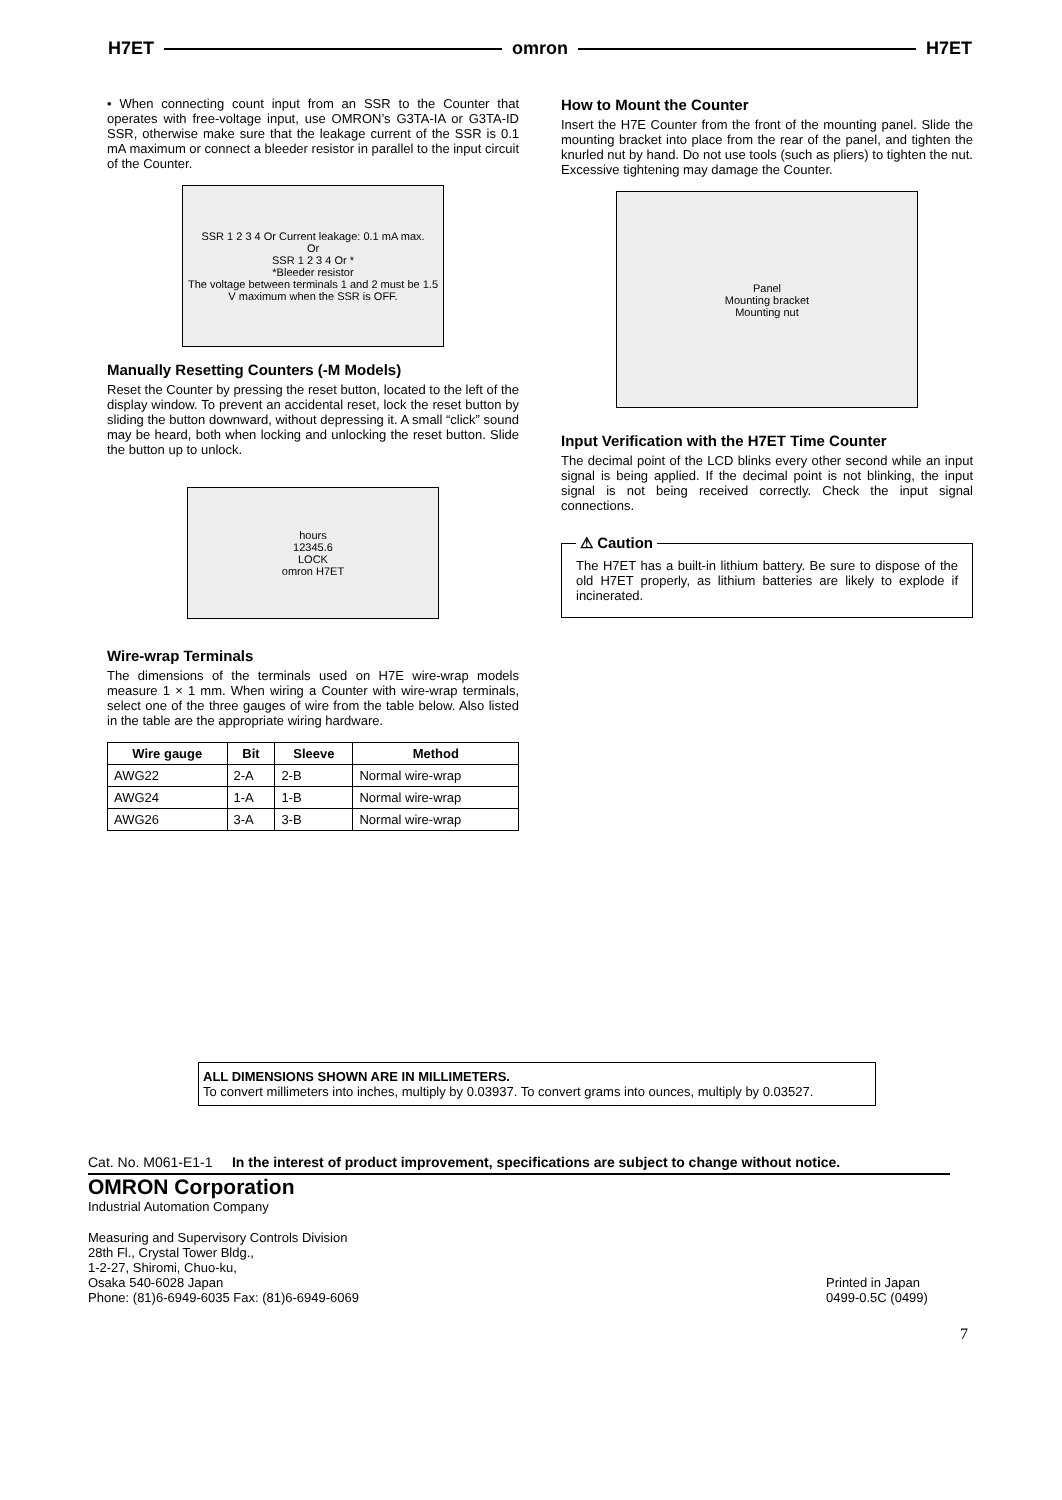H7ET omron H7ET
• When connecting count input from an SSR to the Counter that operates with free-voltage input, use OMRON’s G3TA-IA or G3TA-ID SSR, otherwise make sure that the leakage current of the SSR is 0.1 mA maximum or connect a bleeder resistor in parallel to the input circuit of the Counter.
SSR 1 2 3 4 Or Current leakage: 0.1 mA max.
Or
SSR 1 2 3 4 Or *
*Bleeder resistor
The voltage between terminals 1 and 2 must be 1.5 V maximum when the SSR is OFF.
Manually Resetting Counters (-M Models)
Reset the Counter by pressing the reset button, located to the left of the display window. To prevent an accidental reset, lock the reset button by sliding the button downward, without depressing it. A small “click” sound may be heard, both when locking and unlocking the reset button. Slide the button up to unlock.
hours
12345.6
LOCK
omron H7ET
Wire-wrap Terminals
The dimensions of the terminals used on H7E wire-wrap models measure 1 × 1 mm. When wiring a Counter with wire-wrap terminals, select one of the three gauges of wire from the table below. Also listed in the table are the appropriate wiring hardware.
| Wire gauge | Bit | Sleeve | Method |
| --- | --- | --- | --- |
| AWG22 | 2-A | 2-B | Normal wire-wrap |
| AWG24 | 1-A | 1-B | Normal wire-wrap |
| AWG26 | 3-A | 3-B | Normal wire-wrap |
How to Mount the Counter
Insert the H7E Counter from the front of the mounting panel. Slide the mounting bracket into place from the rear of the panel, and tighten the knurled nut by hand. Do not use tools (such as pliers) to tighten the nut. Excessive tightening may damage the Counter.
Panel
Mounting bracket
Mounting nut
Input Verification with the H7ET Time Counter
The decimal point of the LCD blinks every other second while an input signal is being applied. If the decimal point is not blinking, the input signal is not being received correctly. Check the input signal connections.
⚠ Caution
The H7ET has a built-in lithium battery. Be sure to dispose of the old H7ET properly, as lithium batteries are likely to explode if incinerated.
ALL DIMENSIONS SHOWN ARE IN MILLIMETERS.
To convert millimeters into inches, multiply by 0.03937. To convert grams into ounces, multiply by 0.03527.
Cat. No. M061-E1-1 In the interest of product improvement, specifications are subject to change without notice.
OMRON Corporation
Industrial Automation Company
Measuring and Supervisory Controls Division
28th Fl., Crystal Tower Bldg.,
1-2-27, Shiromi, Chuo-ku,
Osaka 540-6028 Japan
Phone: (81)6-6949-6035 Fax: (81)6-6949-6069
Printed in Japan
0499-0.5C (0499)
7